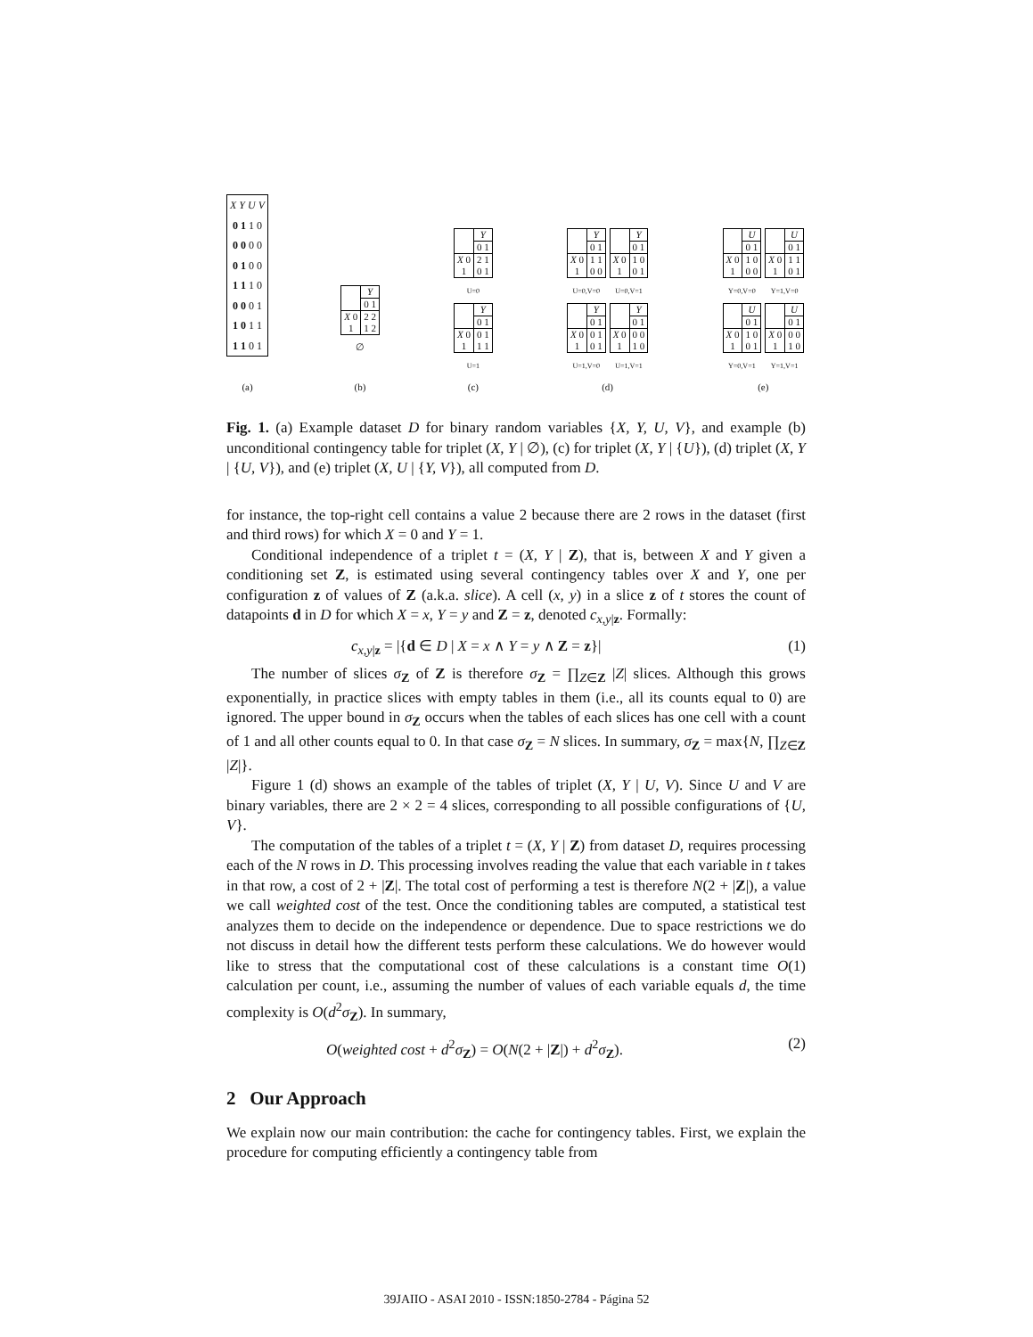| X Y U V |
| --- |
| 0 1 1 0 |
| 0 0 0 0 |
| 0 1 0 0 |
| 1 1 1 0 |
| 0 0 0 1 |
| 1 0 1 1 |
| 1 1 0 1 |
(a)
| | Y |
| | 0 1 |
| X 0 1 | 2 2 1 2 |
∅
(b)
| | Y |
| | 0 1 |
| X 0 1 | 2 1 0 1 |
U=0
| | Y |
| | 0 1 |
| X 0 1 | 0 1 1 1 |
U=1
(c)
| | Y |
| | 0 1 |
| X 0 1 | 1 1 0 0 |
U=0,V=0
| | Y |
| | 0 1 |
| X 0 1 | 1 0 0 1 |
U=0,V=1
| | Y |
| | 0 1 |
| X 0 1 | 0 1 0 1 |
U=1,V=0
| | Y |
| | 0 1 |
| X 0 1 | 0 0 1 0 |
U=1,V=1
(d)
| | U |
| | 0 1 |
| X 0 1 | 1 0 0 0 |
Y=0,V=0
| | U |
| | 0 1 |
| X 0 1 | 1 1 0 1 |
Y=1,V=0
| | U |
| | 0 1 |
| X 0 1 | 1 0 0 1 |
Y=0,V=1
| | U |
| | 0 1 |
| X 0 1 | 0 0 1 0 |
Y=1,V=1
(e)
Fig. 1. (a) Example dataset D for binary random variables {X, Y, U, V}, and example (b) unconditional contingency table for triplet (X, Y | ∅), (c) for triplet (X, Y | {U}), (d) triplet (X, Y | {U, V}), and (e) triplet (X, U | {Y, V}), all computed from D.
for instance, the top-right cell contains a value 2 because there are 2 rows in the dataset (first and third rows) for which X = 0 and Y = 1.
Conditional independence of a triplet t = (X, Y | Z), that is, between X and Y given a conditioning set Z, is estimated using several contingency tables over X and Y, one per configuration z of values of Z (a.k.a. slice). A cell (x, y) in a slice z of t stores the count of datapoints d in D for which X = x, Y = y and Z = z, denoted c<sub>x,y|z</sub>. Formally:
c<sub>x,y|z</sub> = |{d ∈ D | X = x ∧ Y = y ∧ Z = z}| (1)
The number of slices σ<sub>Z</sub> of Z is therefore σ<sub>Z</sub> = ∏<sub>Z∈Z</sub> |Z| slices. Although this grows exponentially, in practice slices with empty tables in them (i.e., all its counts equal to 0) are ignored. The upper bound in σ<sub>Z</sub> occurs when the tables of each slices has one cell with a count of 1 and all other counts equal to 0. In that case σ<sub>Z</sub> = N slices. In summary, σ<sub>Z</sub> = max{N, ∏<sub>Z∈Z</sub> |Z|}.
Figure 1 (d) shows an example of the tables of triplet (X, Y | U, V). Since U and V are binary variables, there are 2 × 2 = 4 slices, corresponding to all possible configurations of {U, V}.
The computation of the tables of a triplet t = (X, Y | Z) from dataset D, requires processing each of the N rows in D. This processing involves reading the value that each variable in t takes in that row, a cost of 2 + |Z|. The total cost of performing a test is therefore N(2 + |Z|), a value we call weighted cost of the test. Once the conditioning tables are computed, a statistical test analyzes them to decide on the independence or dependence. Due to space restrictions we do not discuss in detail how the different tests perform these calculations. We do however would like to stress that the computational cost of these calculations is a constant time O(1) calculation per count, i.e., assuming the number of values of each variable equals d, the time complexity is O(d<sup>2</sup>σ<sub>Z</sub>). In summary,
O(weighted cost + d<sup>2</sup>σ<sub>Z</sub>) = O(N(2 + |Z|) + d<sup>2</sup>σ<sub>Z</sub>). (2)
2 Our Approach
We explain now our main contribution: the cache for contingency tables. First, we explain the procedure for computing efficiently a contingency table from
39JAIIO - ASAI 2010 - ISSN:1850-2784 - Página 52